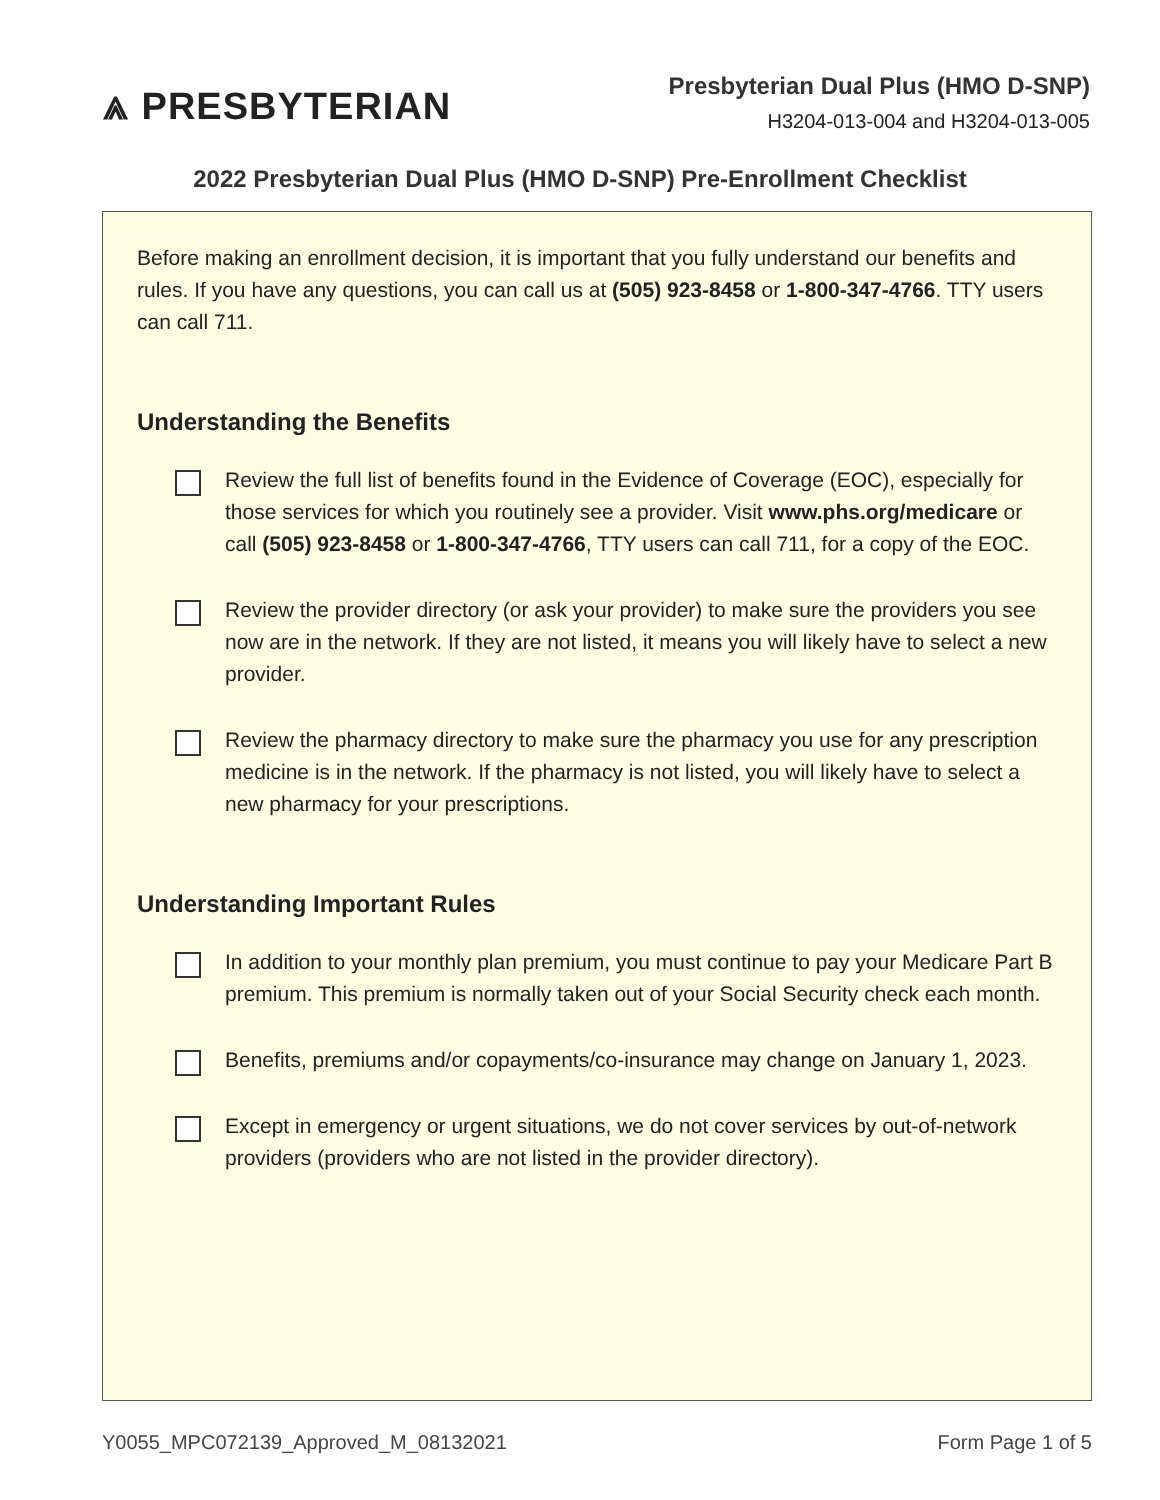⩓ PRESBYTERIAN
Presbyterian Dual Plus (HMO D-SNP)
H3204-013-004 and H3204-013-005
2022 Presbyterian Dual Plus (HMO D-SNP) Pre-Enrollment Checklist
Before making an enrollment decision, it is important that you fully understand our benefits and rules. If you have any questions, you can call us at (505) 923-8458 or 1-800-347-4766. TTY users can call 711.
Understanding the Benefits
Review the full list of benefits found in the Evidence of Coverage (EOC), especially for those services for which you routinely see a provider. Visit www.phs.org/medicare or call (505) 923-8458 or 1-800-347-4766, TTY users can call 711, for a copy of the EOC.
Review the provider directory (or ask your provider) to make sure the providers you see now are in the network. If they are not listed, it means you will likely have to select a new provider.
Review the pharmacy directory to make sure the pharmacy you use for any prescription medicine is in the network. If the pharmacy is not listed, you will likely have to select a new pharmacy for your prescriptions.
Understanding Important Rules
In addition to your monthly plan premium, you must continue to pay your Medicare Part B premium. This premium is normally taken out of your Social Security check each month.
Benefits, premiums and/or copayments/co-insurance may change on January 1, 2023.
Except in emergency or urgent situations, we do not cover services by out-of-network providers (providers who are not listed in the provider directory).
Y0055_MPC072139_Approved_M_08132021 Form Page 1 of 5